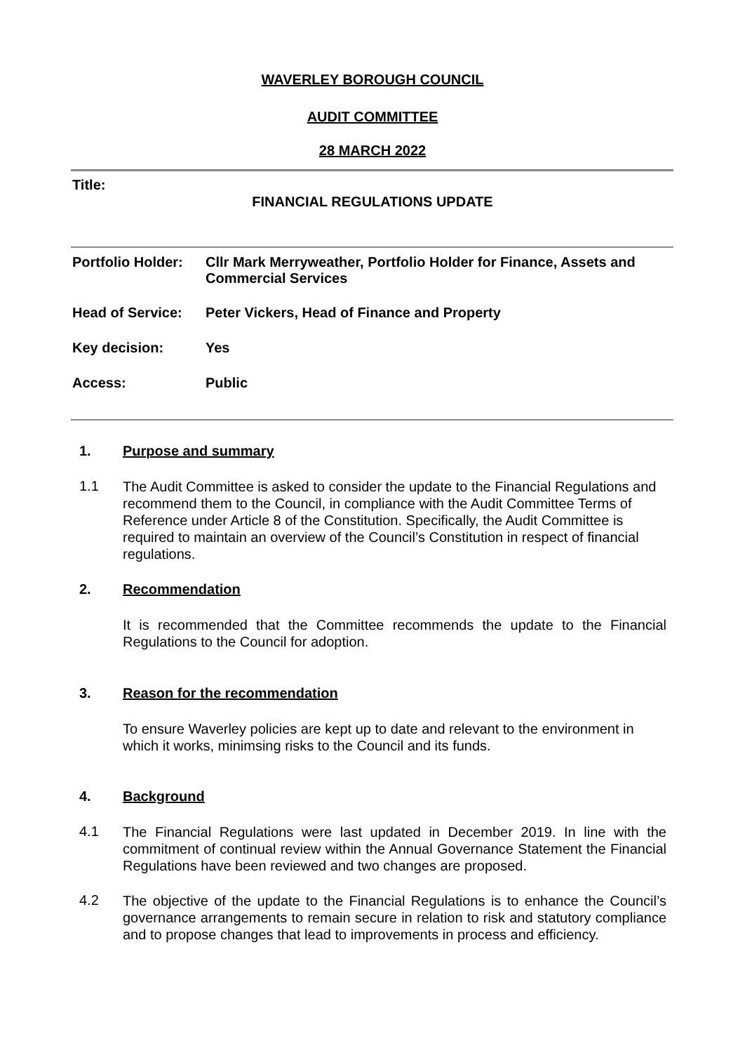WAVERLEY BOROUGH COUNCIL
AUDIT COMMITTEE
28 MARCH 2022
Title:
FINANCIAL REGULATIONS UPDATE
Portfolio Holder:
Cllr Mark Merryweather, Portfolio Holder for Finance, Assets and Commercial Services
Head of Service:
Peter Vickers, Head of Finance and Property
Key decision: Yes
Access: Public
1. Purpose and summary
1.1
The Audit Committee is asked to consider the update to the Financial Regulations and recommend them to the Council, in compliance with the Audit Committee Terms of Reference under Article 8 of the Constitution. Specifically, the Audit Committee is required to maintain an overview of the Council’s Constitution in respect of financial regulations.
2. Recommendation
It is recommended that the Committee recommends the update to the Financial Regulations to the Council for adoption.
3. Reason for the recommendation
To ensure Waverley policies are kept up to date and relevant to the environment in which it works, minimsing risks to the Council and its funds.
4. Background
4.1
The Financial Regulations were last updated in December 2019. In line with the commitment of continual review within the Annual Governance Statement the Financial Regulations have been reviewed and two changes are proposed.
4.2
The objective of the update to the Financial Regulations is to enhance the Council’s governance arrangements to remain secure in relation to risk and statutory compliance and to propose changes that lead to improvements in process and efficiency.